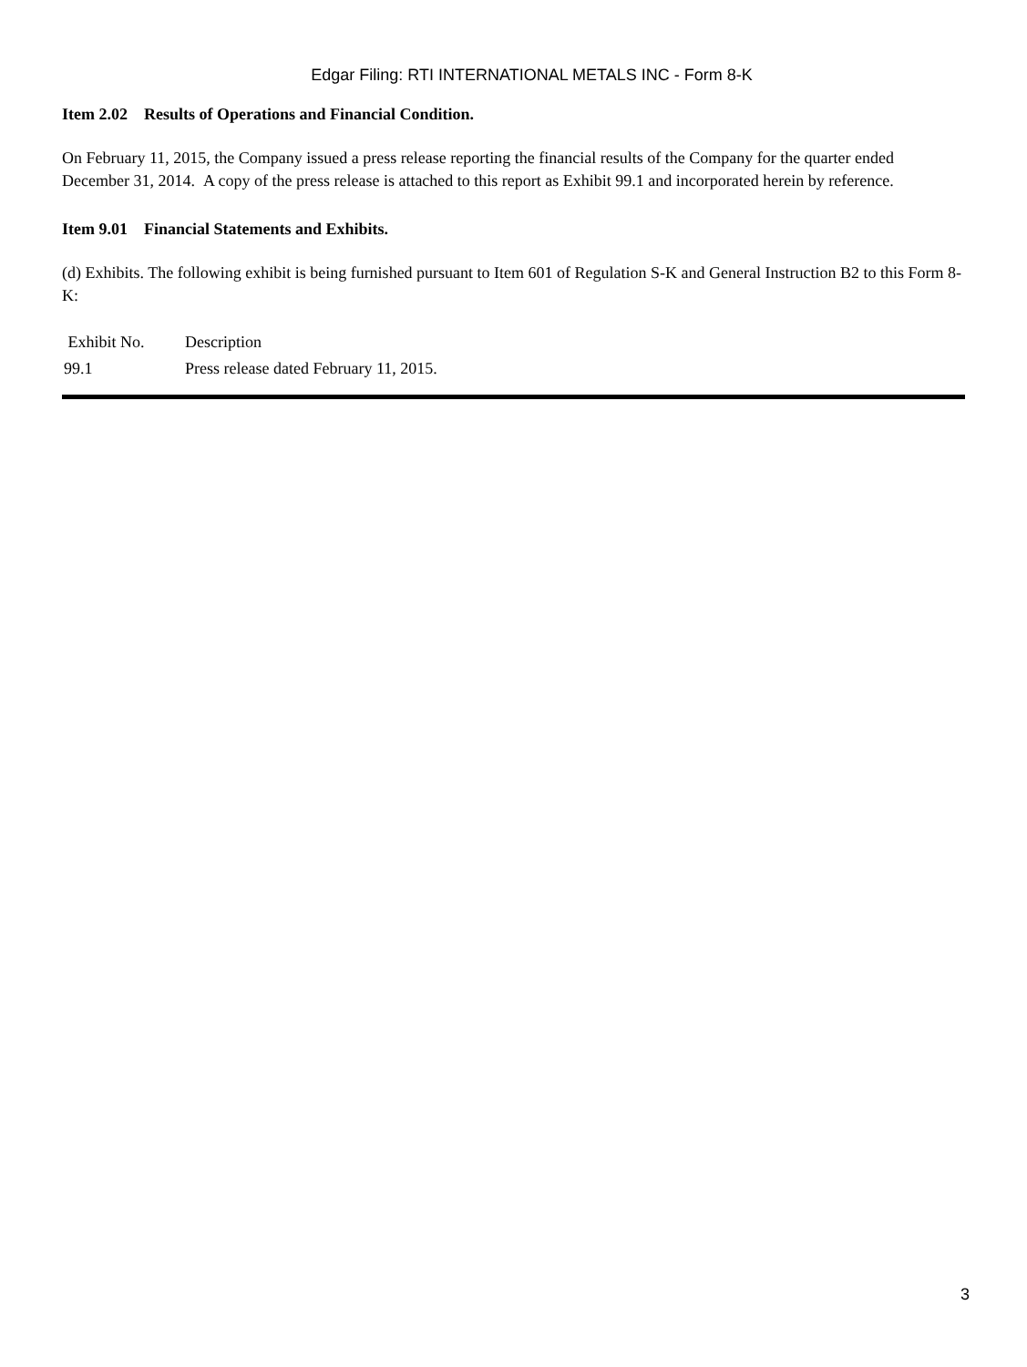Edgar Filing: RTI INTERNATIONAL METALS INC - Form 8-K
Item 2.02 Results of Operations and Financial Condition.
On February 11, 2015, the Company issued a press release reporting the financial results of the Company for the quarter ended December 31, 2014. A copy of the press release is attached to this report as Exhibit 99.1 and incorporated herein by reference.
Item 9.01 Financial Statements and Exhibits.
(d) Exhibits. The following exhibit is being furnished pursuant to Item 601 of Regulation S-K and General Instruction B2 to this Form 8-K:
| Exhibit No. | Description |
| 99.1 | Press release dated February 11, 2015. |
3